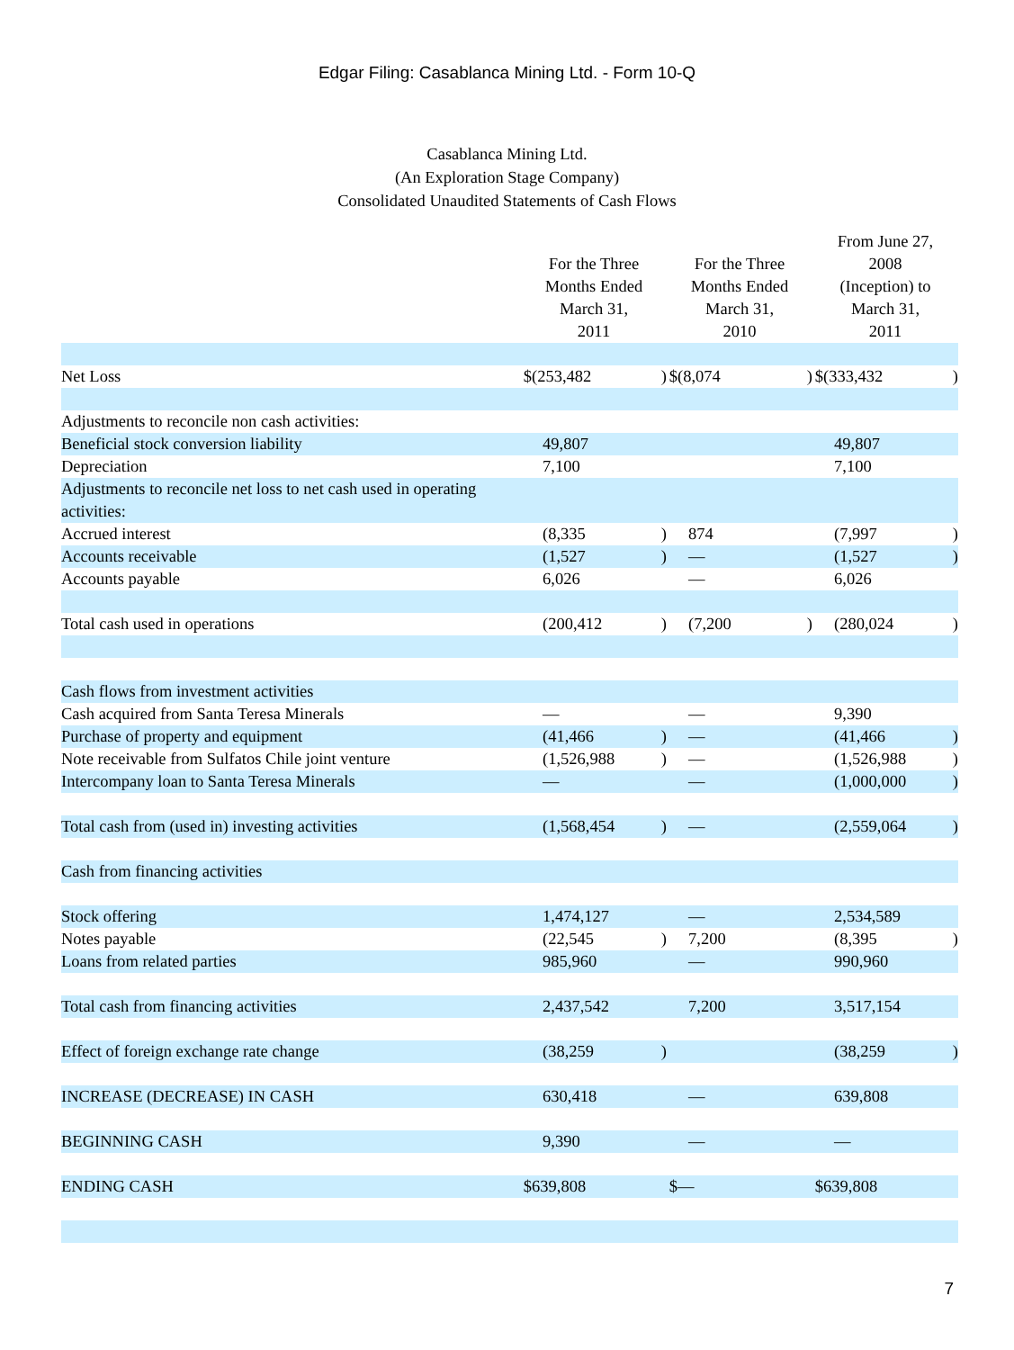Edgar Filing: Casablanca Mining Ltd. - Form 10-Q
Casablanca Mining Ltd.
(An Exploration Stage Company)
Consolidated Unaudited Statements of Cash Flows
| | For the Three Months Ended March 31, 2011 | | | For the Three Months Ended March 31, 2010 | | | From June 27, 2008 (Inception) to March 31, 2011 | | |
| --- | --- | --- | --- | --- | --- | --- | --- | --- | --- |
| Net Loss | $ | (253,482 | ) | $ | (8,074 | ) | $ | (333,432 | ) |
| Adjustments to reconcile non cash activities: | | | | | | | | | |
| Beneficial stock conversion liability | | 49,807 | | | | | | 49,807 | |
| Depreciation | | 7,100 | | | | | | 7,100 | |
| Adjustments to reconcile net loss to net cash used in operating activities: | | | | | | | | | |
| Accrued interest | | (8,335 | ) | | 874 | | | (7,997 | ) |
| Accounts receivable | | (1,527 | ) | | — | | | (1,527 | ) |
| Accounts payable | | 6,026 | | | — | | | 6,026 | |
| Total cash used in operations | | (200,412 | ) | | (7,200 | ) | | (280,024 | ) |
| Cash flows from investment activities | | | | | | | | | |
| Cash acquired from Santa Teresa Minerals | | — | | | — | | | 9,390 | |
| Purchase of property and equipment | | (41,466 | ) | | — | | | (41,466 | ) |
| Note receivable from Sulfatos Chile joint venture | | (1,526,988 | ) | | — | | | (1,526,988 | ) |
| Intercompany loan to Santa Teresa Minerals | | — | | | — | | | (1,000,000 | ) |
| Total cash from (used in) investing activities | | (1,568,454 | ) | | — | | | (2,559,064 | ) |
| Cash from financing activities | | | | | | | | | |
| Stock offering | | 1,474,127 | | | — | | | 2,534,589 | |
| Notes payable | | (22,545 | ) | | 7,200 | | | (8,395 | ) |
| Loans from related parties | | 985,960 | | | — | | | 990,960 | |
| Total cash from financing activities | | 2,437,542 | | | 7,200 | | | 3,517,154 | |
| Effect of foreign exchange rate change | | (38,259 | ) | | | | | (38,259 | ) |
| INCREASE (DECREASE) IN CASH | | 630,418 | | | — | | | 639,808 | |
| BEGINNING CASH | | 9,390 | | | — | | | — | |
| ENDING CASH | $ | 639,808 | | $ | — | | $ | 639,808 | |
7